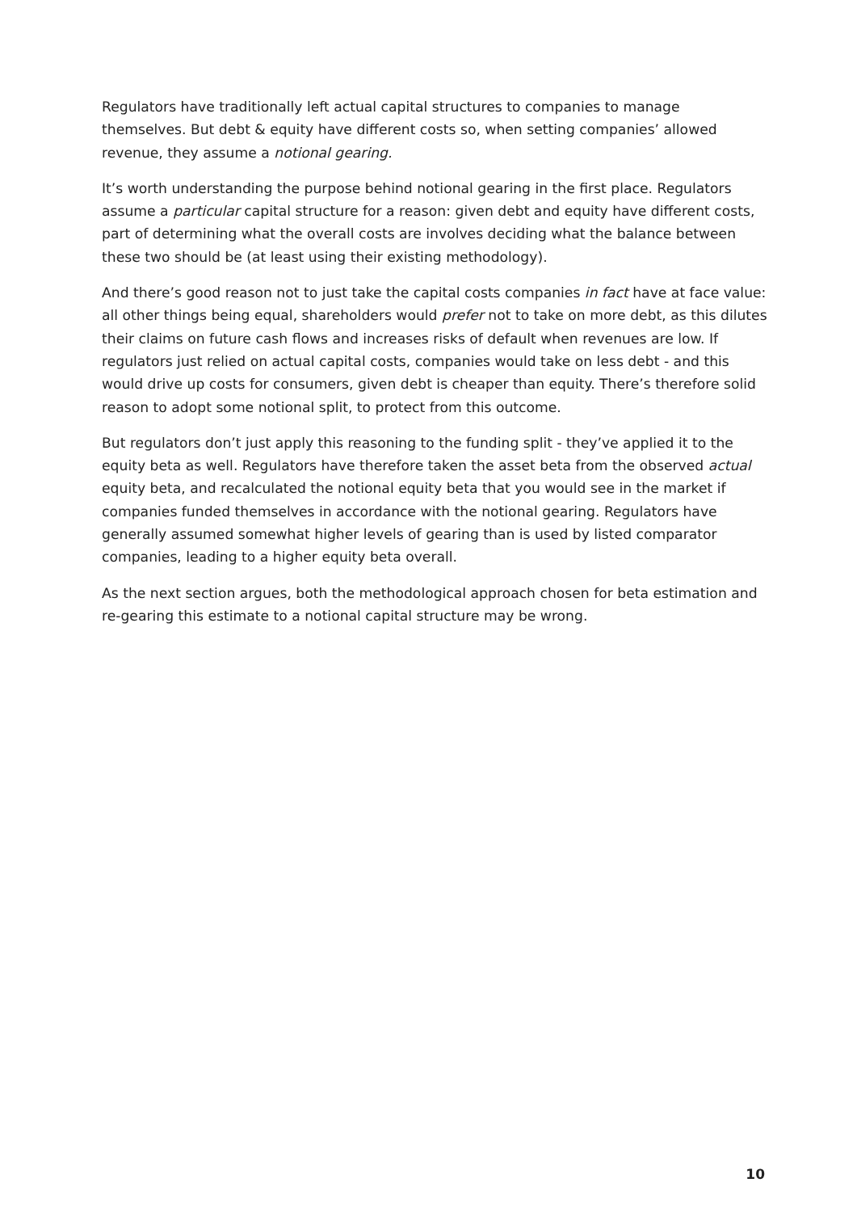Regulators have traditionally left actual capital structures to companies to manage themselves. But debt & equity have different costs so, when setting companies’ allowed revenue, they assume a notional gearing.
It’s worth understanding the purpose behind notional gearing in the first place. Regulators assume a particular capital structure for a reason: given debt and equity have different costs, part of determining what the overall costs are involves deciding what the balance between these two should be (at least using their existing methodology).
And there’s good reason not to just take the capital costs companies in fact have at face value: all other things being equal, shareholders would prefer not to take on more debt, as this dilutes their claims on future cash flows and increases risks of default when revenues are low. If regulators just relied on actual capital costs, companies would take on less debt - and this would drive up costs for consumers, given debt is cheaper than equity. There’s therefore solid reason to adopt some notional split, to protect from this outcome.
But regulators don’t just apply this reasoning to the funding split - they’ve applied it to the equity beta as well. Regulators have therefore taken the asset beta from the observed actual equity beta, and recalculated the notional equity beta that you would see in the market if companies funded themselves in accordance with the notional gearing. Regulators have generally assumed somewhat higher levels of gearing than is used by listed comparator companies, leading to a higher equity beta overall.
As the next section argues, both the methodological approach chosen for beta estimation and re-gearing this estimate to a notional capital structure may be wrong.
10